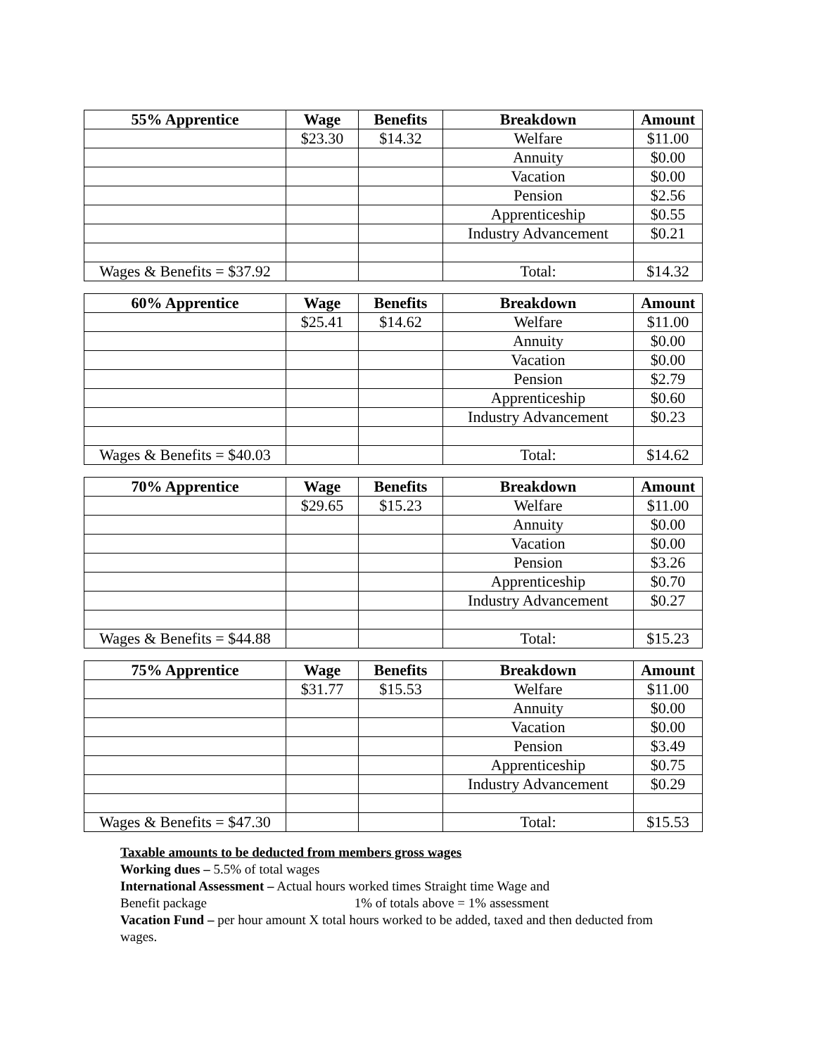| 55% Apprentice | Wage | Benefits | Breakdown | Amount |
| --- | --- | --- | --- | --- |
| | $23.30 | $14.32 | Welfare | $11.00 |
| | | | Annuity | $0.00 |
| | | | Vacation | $0.00 |
| | | | Pension | $2.56 |
| | | | Apprenticeship | $0.55 |
| | | | Industry Advancement | $0.21 |
| Wages & Benefits = $37.92 | | | Total: | $14.32 |
| 60% Apprentice | Wage | Benefits | Breakdown | Amount |
| --- | --- | --- | --- | --- |
| | $25.41 | $14.62 | Welfare | $11.00 |
| | | | Annuity | $0.00 |
| | | | Vacation | $0.00 |
| | | | Pension | $2.79 |
| | | | Apprenticeship | $0.60 |
| | | | Industry Advancement | $0.23 |
| Wages & Benefits = $40.03 | | | Total: | $14.62 |
| 70% Apprentice | Wage | Benefits | Breakdown | Amount |
| --- | --- | --- | --- | --- |
| | $29.65 | $15.23 | Welfare | $11.00 |
| | | | Annuity | $0.00 |
| | | | Vacation | $0.00 |
| | | | Pension | $3.26 |
| | | | Apprenticeship | $0.70 |
| | | | Industry Advancement | $0.27 |
| Wages & Benefits = $44.88 | | | Total: | $15.23 |
| 75% Apprentice | Wage | Benefits | Breakdown | Amount |
| --- | --- | --- | --- | --- |
| | $31.77 | $15.53 | Welfare | $11.00 |
| | | | Annuity | $0.00 |
| | | | Vacation | $0.00 |
| | | | Pension | $3.49 |
| | | | Apprenticeship | $0.75 |
| | | | Industry Advancement | $0.29 |
| Wages & Benefits = $47.30 | | | Total: | $15.53 |
Taxable amounts to be deducted from members gross wages
Working dues – 5.5% of total wages
International Assessment – Actual hours worked times Straight time Wage and
Benefit package 1% of totals above = 1% assessment
Vacation Fund – per hour amount X total hours worked to be added, taxed and then deducted from wages.